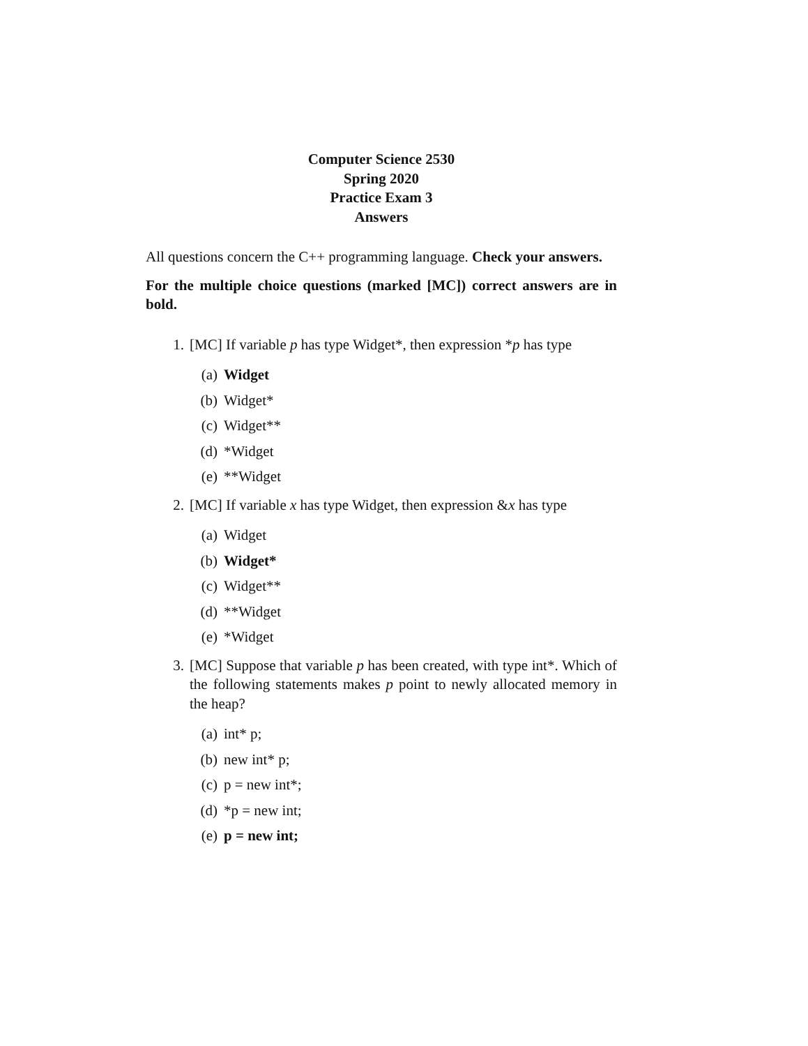Computer Science 2530
Spring 2020
Practice Exam 3
Answers
All questions concern the C++ programming language. Check your answers.
For the multiple choice questions (marked [MC]) correct answers are in bold.
1. [MC] If variable p has type Widget*, then expression *p has type
(a) Widget
(b) Widget*
(c) Widget**
(d) *Widget
(e) **Widget
2. [MC] If variable x has type Widget, then expression &x has type
(a) Widget
(b) Widget*
(c) Widget**
(d) **Widget
(e) *Widget
3. [MC] Suppose that variable p has been created, with type int*. Which of the following statements makes p point to newly allocated memory in the heap?
(a) int* p;
(b) new int* p;
(c) p = new int*;
(d) *p = new int;
(e) p = new int;